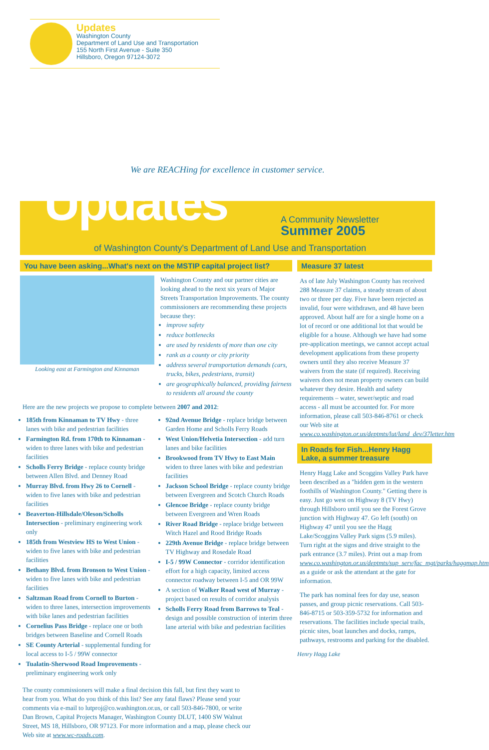Updates
Washington County
Department of Land Use and Transportation
155 North First Avenue - Suite 350
Hillsboro, Oregon 97124-3072
We are REACHing for excellence in customer service.
Updates A Community Newsletter
Summer 2005
of Washington County's Department of Land Use and Transportation
You have been asking...What's next on the MSTIP capital project list?
Looking east at Farmington and Kinnaman
Washington County and our partner cities are looking ahead to the next six years of Major Streets Transportation Improvements. The county commissioners are recommending these projects because they:
improve safety
reduce bottlenecks
are used by residents of more than one city
rank as a county or city priority
address several transportation demands (cars, trucks, bikes, pedestrians, transit)
are geographically balanced, providing fairness to residents all around the county
Here are the new projects we propose to complete between 2007 and 2012:
185th from Kinnaman to TV Hwy - three lanes with bike and pedestrian facilities
Farmington Rd. from 170th to Kinnaman - widen to three lanes with bike and pedestrian facilities
Scholls Ferry Bridge - replace county bridge between Allen Blvd. and Denney Road
Murray Blvd. from Hwy 26 to Cornell - widen to five lanes with bike and pedestrian facilities
Beaverton-Hillsdale/Oleson/Scholls Intersection - preliminary engineering work only
185th from Westview HS to West Union - widen to five lanes with bike and pedestrian facilities
Bethany Blvd. from Bronson to West Union - widen to five lanes with bike and pedestrian facilities
Saltzman Road from Cornell to Burton - widen to three lanes, intersection improvements with bike lanes and pedestrian facilities
Cornelius Pass Bridge - replace one or both bridges between Baseline and Cornell Roads
SE County Arterial - supplemental funding for local access to I-5 / 99W connector
Tualatin-Sherwood Road Improvements - preliminary engineering work only
92nd Avenue Bridge - replace bridge between Garden Home and Scholls Ferry Roads
West Union/Helvetia Intersection - add turn lanes and bike facilities
Brookwood from TV Hwy to East Main widen to three lanes with bike and pedestrian facilities
Jackson School Bridge - replace county bridge between Evergreen and Scotch Church Roads
Glencoe Bridge - replace county bridge between Evergreen and Wren Roads
River Road Bridge - replace bridge between Witch Hazel and Rood Bridge Roads
229th Avenue Bridge - replace bridge between TV Highway and Rosedale Road
I-5 / 99W Connector - corridor identification effort for a high capacity, limited access connector roadway between I-5 and OR 99W
A section of Walker Road west of Murray - project based on results of corridor analysis
Scholls Ferry Road from Barrows to Teal - design and possible construction of interim three lane arterial with bike and pedestrian facilities
The county commissioners will make a final decision this fall, but first they want to hear from you. What do you think of this list? See any fatal flaws? Please send your comments via e-mail to lutproj@co.washington.or.us, or call 503-846-7800, or write Dan Brown, Capital Projects Manager, Washington County DLUT, 1400 SW Walnut Street, MS 18, Hillsboro, OR 97123. For more information and a map, please check our Web site at www.wc-roads.com.
Measure 37 latest
As of late July Washington County has received 288 Measure 37 claims, a steady stream of about two or three per day. Five have been rejected as invalid, four were withdrawn, and 48 have been approved. About half are for a single home on a lot of record or one additional lot that would be eligible for a house. Although we have had some pre-application meetings, we cannot accept actual development applications from these property owners until they also receive Measure 37 waivers from the state (if required). Receiving waivers does not mean property owners can build whatever they desire. Health and safety requirements – water, sewer/septic and road access - all must be accounted for. For more information, please call 503-846-8761 or check our Web site at www.co.washington.or.us/deptmts/lut/land_dev/37letter.htm
In Roads for Fish...Henry Hagg Lake, a summer treasure
Henry Hagg Lake and Scoggins Valley Park have been described as a "hidden gem in the western foothills of Washington County." Getting there is easy. Just go west on Highway 8 (TV Hwy) through Hillsboro until you see the Forest Grove junction with Highway 47. Go left (south) on Highway 47 until you see the Hagg Lake/Scoggins Valley Park signs (5.9 miles). Turn right at the signs and drive straight to the park entrance (3.7 miles). Print out a map from www.co.washington.or.us/deptmts/sup_serv/fac_mgt/parks/haggmap.htm as a guide or ask the attendant at the gate for information.
The park has nominal fees for day use, season passes, and group picnic reservations. Call 503-846-8715 or 503-359-5732 for information and reservations. The facilities include special trails, picnic sites, boat launches and docks, ramps, pathways, restrooms and parking for the disabled.
Henry Hagg Lake